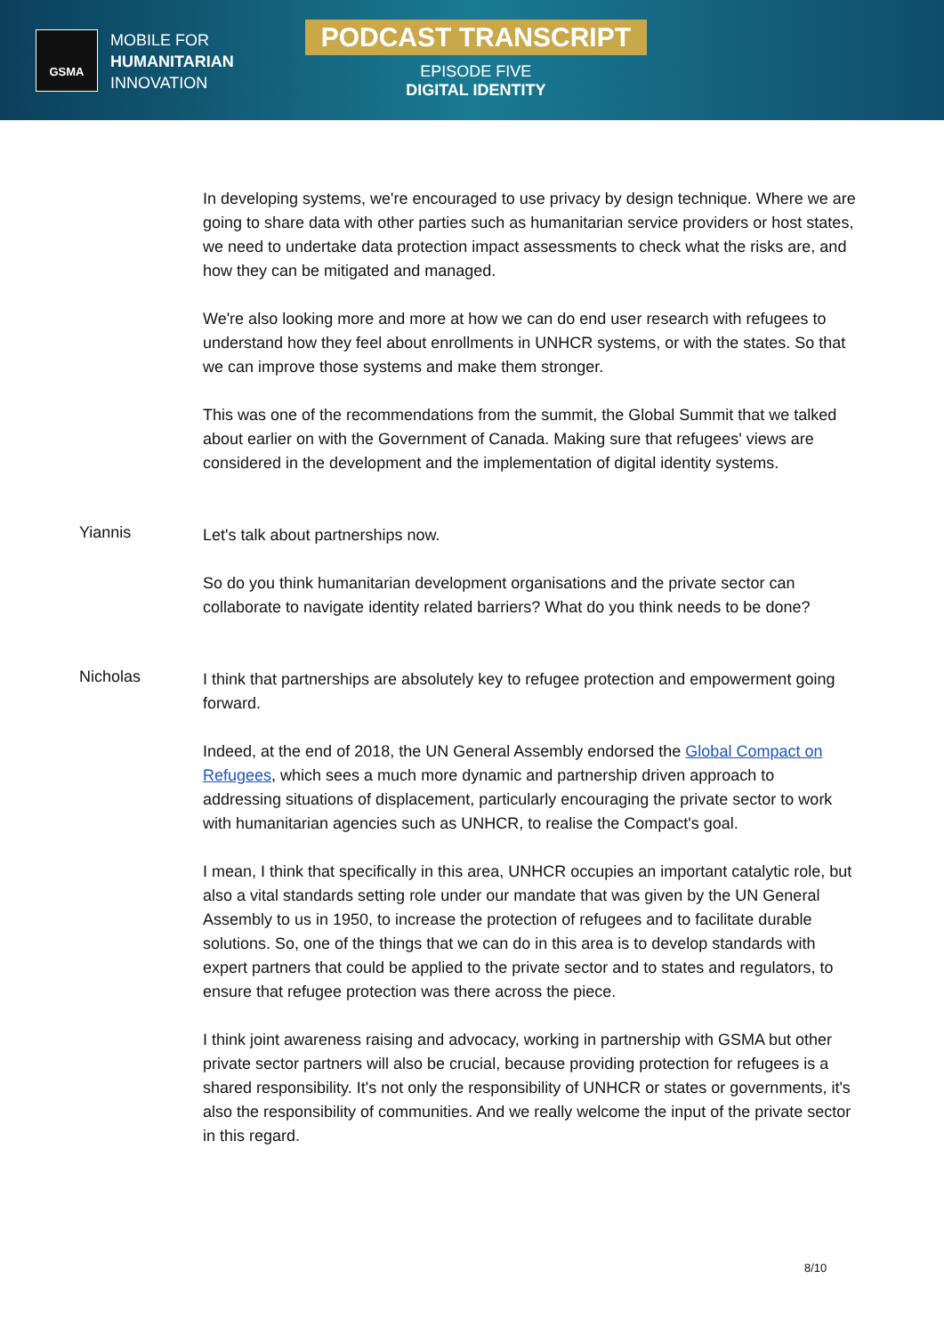GSMA
MOBILE FOR
HUMANITARIAN
INNOVATION
PODCAST TRANSCRIPT
EPISODE FIVE
DIGITAL IDENTITY
In developing systems, we're encouraged to use privacy by design technique. Where we are going to share data with other parties such as humanitarian service providers or host states, we need to undertake data protection impact assessments to check what the risks are, and how they can be mitigated and managed.
We're also looking more and more at how we can do end user research with refugees to understand how they feel about enrollments in UNHCR systems, or with the states. So that we can improve those systems and make them stronger.
This was one of the recommendations from the summit, the Global Summit that we talked about earlier on with the Government of Canada. Making sure that refugees' views are considered in the development and the implementation of digital identity systems.
Yiannis
Let's talk about partnerships now.
So do you think humanitarian development organisations and the private sector can collaborate to navigate identity related barriers? What do you think needs to be done?
Nicholas
I think that partnerships are absolutely key to refugee protection and empowerment going forward.
Indeed, at the end of 2018, the UN General Assembly endorsed the Global Compact on Refugees, which sees a much more dynamic and partnership driven approach to addressing situations of displacement, particularly encouraging the private sector to work with humanitarian agencies such as UNHCR, to realise the Compact's goal.
I mean, I think that specifically in this area, UNHCR occupies an important catalytic role, but also a vital standards setting role under our mandate that was given by the UN General Assembly to us in 1950, to increase the protection of refugees and to facilitate durable solutions. So, one of the things that we can do in this area is to develop standards with expert partners that could be applied to the private sector and to states and regulators, to ensure that refugee protection was there across the piece.
I think joint awareness raising and advocacy, working in partnership with GSMA but other private sector partners will also be crucial, because providing protection for refugees is a shared responsibility. It's not only the responsibility of UNHCR or states or governments, it's also the responsibility of communities. And we really welcome the input of the private sector in this regard.
8/10